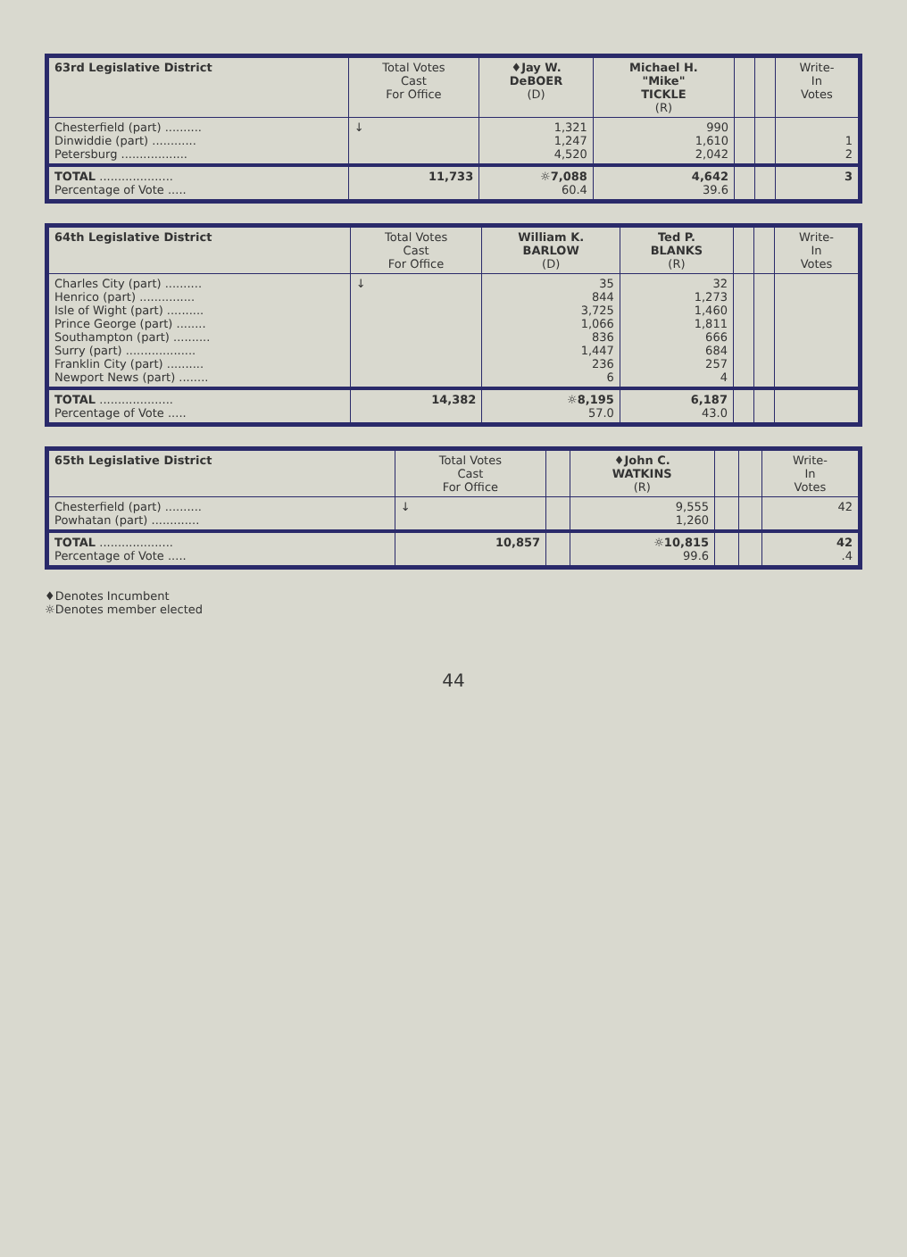| 63rd Legislative District | Total Votes Cast For Office | ♦Jay W. DeBOER (D) | Michael H. "Mike" TICKLE (R) | | | Write- In Votes |
| --- | --- | --- | --- | --- | --- | --- |
| Chesterfield (part) .......... Dinwiddie (part) ............ Petersburg .................. | ↓ | 1,321 1,247 4,520 | 990 1,610 2,042 | | | 1 2 |
| TOTAL .................... Percentage of Vote ..... | 11,733 | ☼7,088 60.4 | 4,642 39.6 | | | 3 |
| 64th Legislative District | Total Votes Cast For Office | William K. BARLOW (D) | Ted P. BLANKS (R) | | | Write- In Votes |
| --- | --- | --- | --- | --- | --- | --- |
| Charles City (part) .......... Henrico (part) ............... Isle of Wight (part) .......... Prince George (part) ........ Southampton (part) .......... Surry (part) ................... Franklin City (part) .......... Newport News (part) ........ | ↓ | 35 844 3,725 1,066 836 1,447 236 6 | 32 1,273 1,460 1,811 666 684 257 4 | | | |
| TOTAL .................... Percentage of Vote ..... | 14,382 | ☼8,195 57.0 | 6,187 43.0 | | | |
| 65th Legislative District | Total Votes Cast For Office | | ♦John C. WATKINS (R) | | | Write- In Votes |
| --- | --- | --- | --- | --- | --- | --- |
| Chesterfield (part) .......... Powhatan (part) ............. | ↓ | | 9,555 1,260 | | | 42 |
| TOTAL .................... Percentage of Vote ..... | 10,857 | | ☼10,815 99.6 | | | 42 .4 |
♦Denotes Incumbent
☼Denotes member elected
44